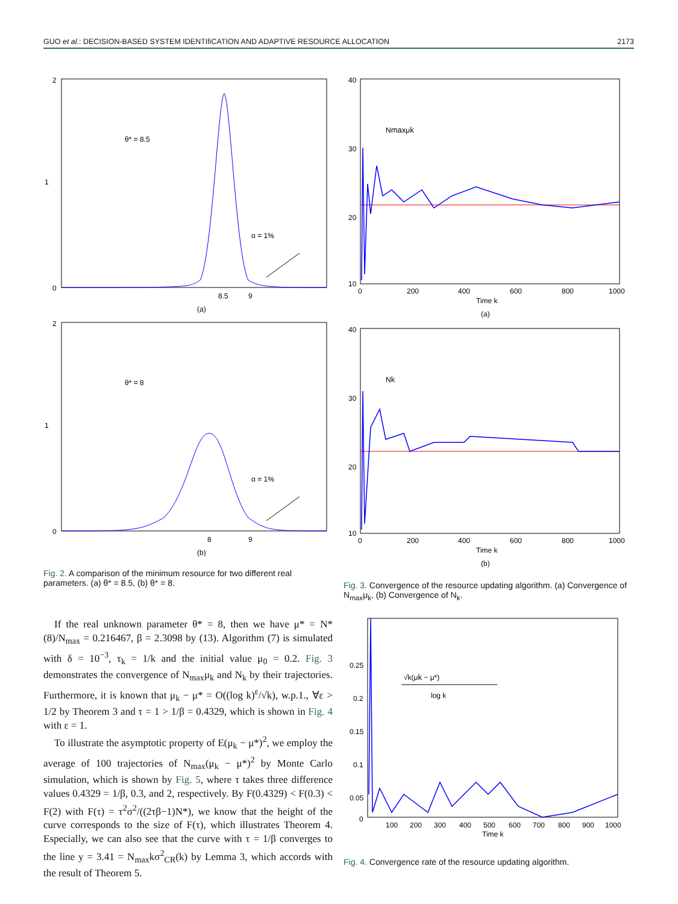GUO et al.: DECISION-BASED SYSTEM IDENTIfiCATION AND ADAPTIVE RESOURCE ALLOCATION
2173
2
1
0
θ* = 8.5
α = 1%
8.5
9
(a)
2
1
0
θ* = 8
α = 1%
8
9
(b)
Fig. 2. A comparison of the minimum resource for two different real parameters. (a) θ* = 8.5, (b) θ* = 8.
If the real unknown parameter θ* = 8, then we have μ* = N*(8)/N<sub>max</sub> = 0.216467, β = 2.3098 by (13). Algorithm (7) is simulated with δ = 10<sup>−3</sup>, τ<sub>k</sub> = 1/k and the initial value μ<sub>0</sub> = 0.2. Fig. 3 demonstrates the convergence of N<sub>max</sub>μ<sub>k</sub> and N<sub>k</sub> by their trajectories. Furthermore, it is known that μ<sub>k</sub> − μ* = O((log k)<sup>ε</sup>/√k), w.p.1., ∀ε > 1/2 by Theorem 3 and τ = 1 > 1/β = 0.4329, which is shown in Fig. 4 with ε = 1.
To illustrate the asymptotic property of E(μ<sub>k</sub> − μ*)<sup>2</sup>, we employ the average of 100 trajectories of N<sub>max</sub>(μ<sub>k</sub> − μ*)<sup>2</sup> by Monte Carlo simulation, which is shown by Fig. 5, where τ takes three difference values 0.4329 = 1/β, 0.3, and 2, respectively. By F(0.4329) < F(0.3) < F(2) with F(τ) = τ<sup>2</sup>σ<sup>2</sup>/((2τβ−1)N*), we know that the height of the curve corresponds to the size of F(τ), which illustrates Theorem 4. Especially, we can also see that the curve with τ = 1/β converges to the line y = 3.41 = N<sub>max</sub>kσ<sup>2</sup><sub>CR</sub>(k) by Lemma 3, which accords with the result of Theorem 5.
40
30
20
10
0
200
400
600
800
1000
Time k
(a)
Nmaxμk
40
30
20
10
0
200
400
600
800
1000
Time k
(b)
Nk
Fig. 3. Convergence of the resource updating algorithm. (a) Convergence of N<sub>max</sub>μ<sub>k</sub>, (b) Convergence of N<sub>k</sub>.
0.25
0.2
0.15
0.1
0.05
0
100
200
300
400
500
600
700
800
900
1000
Time k
√k(μk − μ*)
log k
Fig. 4. Convergence rate of the resource updating algorithm.